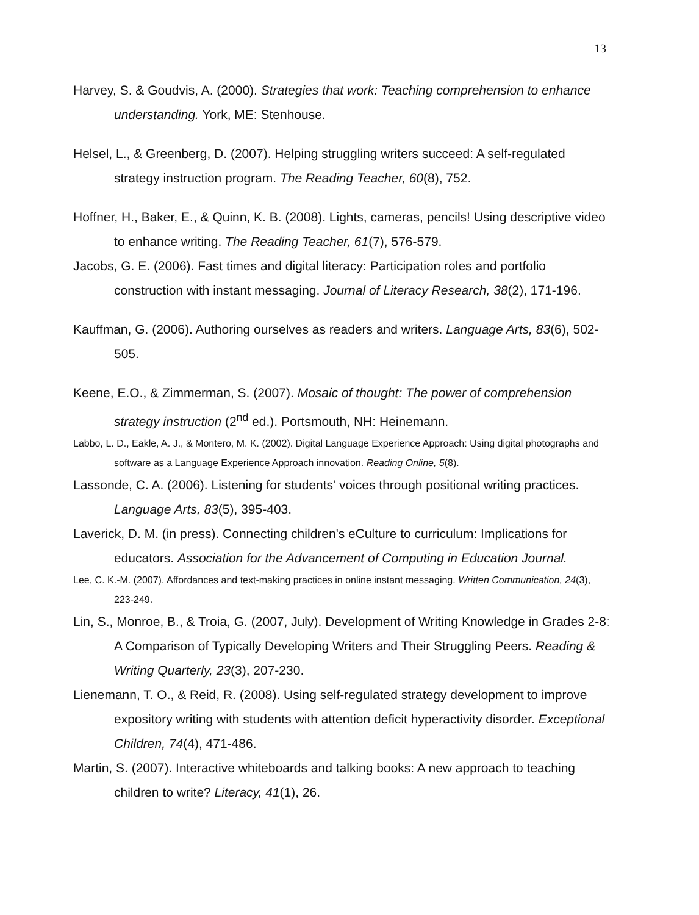13
Harvey, S. & Goudvis, A. (2000). Strategies that work: Teaching comprehension to enhance understanding. York, ME: Stenhouse.
Helsel, L., & Greenberg, D. (2007). Helping struggling writers succeed: A self-regulated strategy instruction program. The Reading Teacher, 60(8), 752.
Hoffner, H., Baker, E., & Quinn, K. B. (2008). Lights, cameras, pencils! Using descriptive video to enhance writing. The Reading Teacher, 61(7), 576-579.
Jacobs, G. E. (2006). Fast times and digital literacy: Participation roles and portfolio construction with instant messaging. Journal of Literacy Research, 38(2), 171-196.
Kauffman, G. (2006). Authoring ourselves as readers and writers. Language Arts, 83(6), 502-505.
Keene, E.O., & Zimmerman, S. (2007). Mosaic of thought: The power of comprehension strategy instruction (2<sup>nd</sup> ed.). Portsmouth, NH: Heinemann.
Labbo, L. D., Eakle, A. J., & Montero, M. K. (2002). Digital Language Experience Approach: Using digital photographs and software as a Language Experience Approach innovation. Reading Online, 5(8).
Lassonde, C. A. (2006). Listening for students' voices through positional writing practices. Language Arts, 83(5), 395-403.
Laverick, D. M. (in press). Connecting children's eCulture to curriculum: Implications for educators. Association for the Advancement of Computing in Education Journal.
Lee, C. K.-M. (2007). Affordances and text-making practices in online instant messaging. Written Communication, 24(3), 223-249.
Lin, S., Monroe, B., & Troia, G. (2007, July). Development of Writing Knowledge in Grades 2-8: A Comparison of Typically Developing Writers and Their Struggling Peers. Reading & Writing Quarterly, 23(3), 207-230.
Lienemann, T. O., & Reid, R. (2008). Using self-regulated strategy development to improve expository writing with students with attention deficit hyperactivity disorder. Exceptional Children, 74(4), 471-486.
Martin, S. (2007). Interactive whiteboards and talking books: A new approach to teaching children to write? Literacy, 41(1), 26.